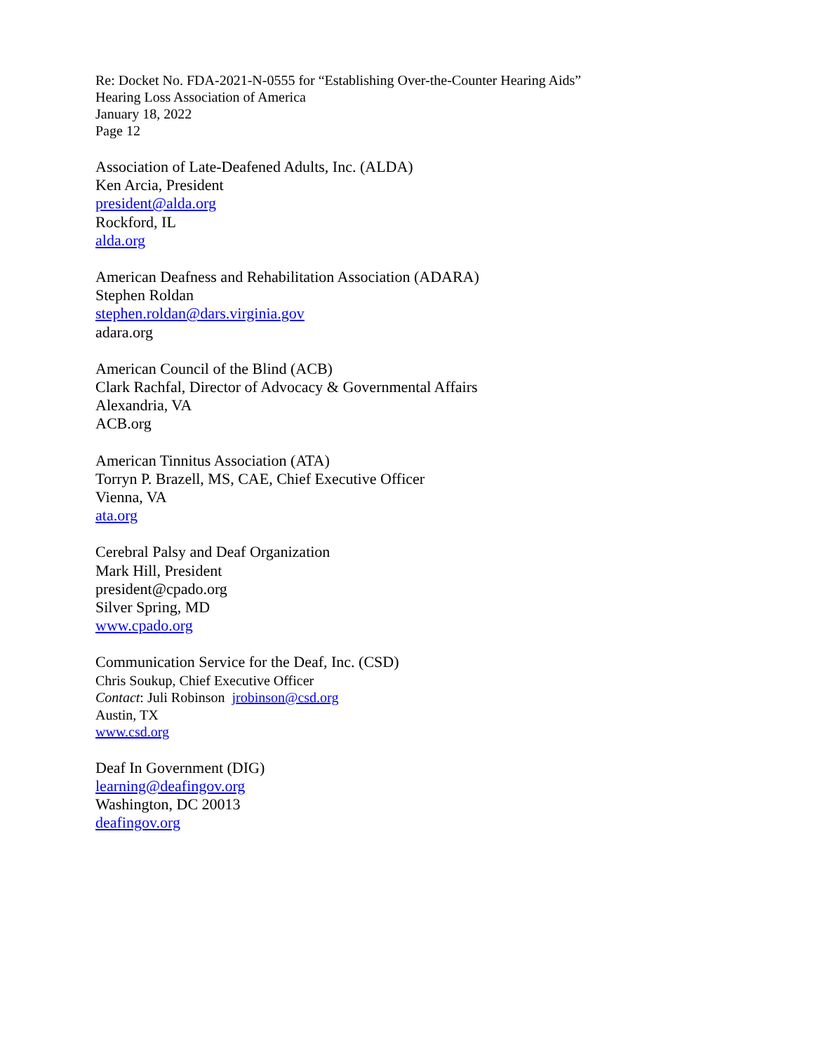Re: Docket No. FDA-2021-N-0555 for “Establishing Over-the-Counter Hearing Aids”
Hearing Loss Association of America
January 18, 2022
Page 12
Association of Late-Deafened Adults, Inc. (ALDA)
Ken Arcia, President
president@alda.org
Rockford, IL
alda.org
American Deafness and Rehabilitation Association (ADARA)
Stephen Roldan
stephen.roldan@dars.virginia.gov
adara.org
American Council of the Blind (ACB)
Clark Rachfal, Director of Advocacy & Governmental Affairs
Alexandria, VA
ACB.org
American Tinnitus Association (ATA)
Torryn P. Brazell, MS, CAE, Chief Executive Officer
Vienna, VA
ata.org
Cerebral Palsy and Deaf Organization
Mark Hill, President
president@cpado.org
Silver Spring, MD
www.cpado.org
Communication Service for the Deaf, Inc. (CSD)
Chris Soukup, Chief Executive Officer
Contact: Juli Robinson jrobinson@csd.org
Austin, TX
www.csd.org
Deaf In Government (DIG)
learning@deafingov.org
Washington, DC 20013
deafingov.org